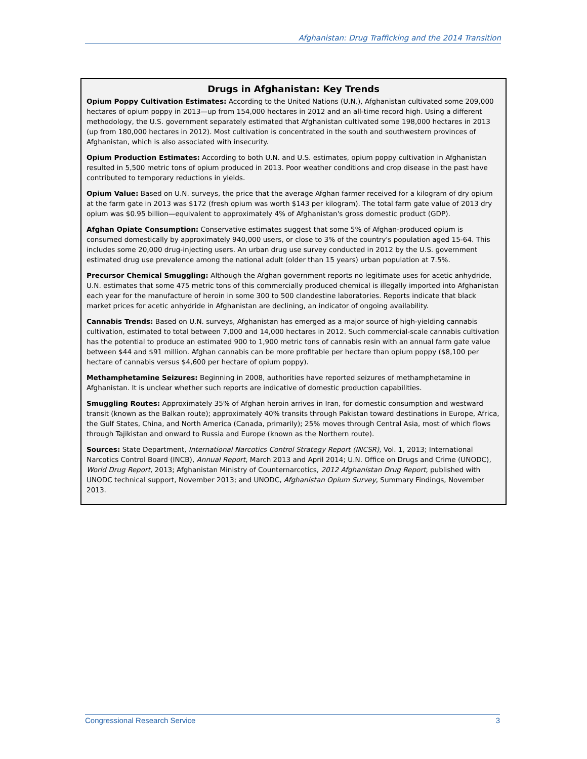Afghanistan: Drug Trafficking and the 2014 Transition
Drugs in Afghanistan: Key Trends
Opium Poppy Cultivation Estimates: According to the United Nations (U.N.), Afghanistan cultivated some 209,000 hectares of opium poppy in 2013—up from 154,000 hectares in 2012 and an all-time record high. Using a different methodology, the U.S. government separately estimated that Afghanistan cultivated some 198,000 hectares in 2013 (up from 180,000 hectares in 2012). Most cultivation is concentrated in the south and southwestern provinces of Afghanistan, which is also associated with insecurity.
Opium Production Estimates: According to both U.N. and U.S. estimates, opium poppy cultivation in Afghanistan resulted in 5,500 metric tons of opium produced in 2013. Poor weather conditions and crop disease in the past have contributed to temporary reductions in yields.
Opium Value: Based on U.N. surveys, the price that the average Afghan farmer received for a kilogram of dry opium at the farm gate in 2013 was $172 (fresh opium was worth $143 per kilogram). The total farm gate value of 2013 dry opium was $0.95 billion—equivalent to approximately 4% of Afghanistan's gross domestic product (GDP).
Afghan Opiate Consumption: Conservative estimates suggest that some 5% of Afghan-produced opium is consumed domestically by approximately 940,000 users, or close to 3% of the country's population aged 15-64. This includes some 20,000 drug-injecting users. An urban drug use survey conducted in 2012 by the U.S. government estimated drug use prevalence among the national adult (older than 15 years) urban population at 7.5%.
Precursor Chemical Smuggling: Although the Afghan government reports no legitimate uses for acetic anhydride, U.N. estimates that some 475 metric tons of this commercially produced chemical is illegally imported into Afghanistan each year for the manufacture of heroin in some 300 to 500 clandestine laboratories. Reports indicate that black market prices for acetic anhydride in Afghanistan are declining, an indicator of ongoing availability.
Cannabis Trends: Based on U.N. surveys, Afghanistan has emerged as a major source of high-yielding cannabis cultivation, estimated to total between 7,000 and 14,000 hectares in 2012. Such commercial-scale cannabis cultivation has the potential to produce an estimated 900 to 1,900 metric tons of cannabis resin with an annual farm gate value between $44 and $91 million. Afghan cannabis can be more profitable per hectare than opium poppy ($8,100 per hectare of cannabis versus $4,600 per hectare of opium poppy).
Methamphetamine Seizures: Beginning in 2008, authorities have reported seizures of methamphetamine in Afghanistan. It is unclear whether such reports are indicative of domestic production capabilities.
Smuggling Routes: Approximately 35% of Afghan heroin arrives in Iran, for domestic consumption and westward transit (known as the Balkan route); approximately 40% transits through Pakistan toward destinations in Europe, Africa, the Gulf States, China, and North America (Canada, primarily); 25% moves through Central Asia, most of which flows through Tajikistan and onward to Russia and Europe (known as the Northern route).
Sources: State Department, International Narcotics Control Strategy Report (INCSR), Vol. 1, 2013; International Narcotics Control Board (INCB), Annual Report, March 2013 and April 2014; U.N. Office on Drugs and Crime (UNODC), World Drug Report, 2013; Afghanistan Ministry of Counternarcotics, 2012 Afghanistan Drug Report, published with UNODC technical support, November 2013; and UNODC, Afghanistan Opium Survey, Summary Findings, November 2013.
Congressional Research Service 3